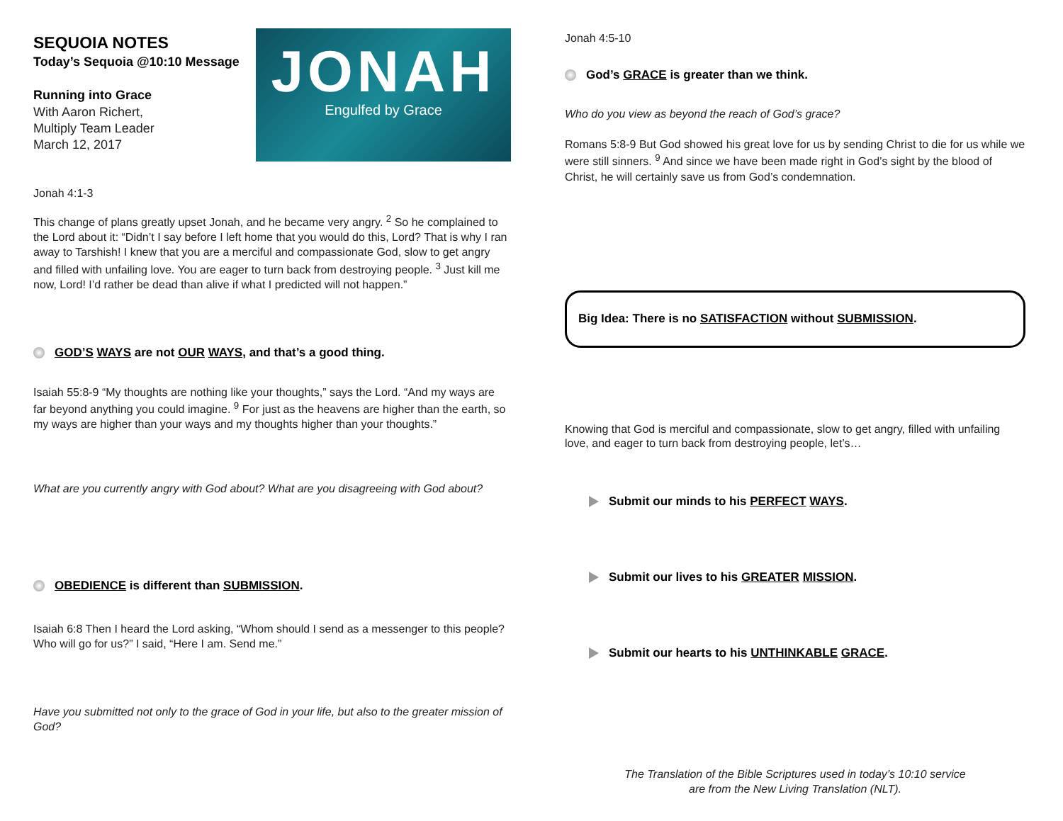SEQUOIA NOTES
Today’s Sequoia @10:10 Message
Running into Grace
With Aaron Richert,
Multiply Team Leader
March 12, 2017
JONAH
Engulfed by Grace
Jonah 4:1-3
This change of plans greatly upset Jonah, and he became very angry. <sup>2</sup> So he complained to the Lord about it: “Didn’t I say before I left home that you would do this, Lord? That is why I ran away to Tarshish! I knew that you are a merciful and compassionate God, slow to get angry and filled with unfailing love. You are eager to turn back from destroying people. <sup>3</sup> Just kill me now, Lord! I’d rather be dead than alive if what I predicted will not happen.”
GOD’S WAYS are not OUR WAYS, and that’s a good thing.
Isaiah 55:8-9 “My thoughts are nothing like your thoughts,” says the Lord. “And my ways are far beyond anything you could imagine. <sup>9</sup> For just as the heavens are higher than the earth, so my ways are higher than your ways and my thoughts higher than your thoughts.”
What are you currently angry with God about? What are you disagreeing with God about?
OBEDIENCE is different than SUBMISSION.
Isaiah 6:8 Then I heard the Lord asking, “Whom should I send as a messenger to this people? Who will go for us?” I said, “Here I am. Send me.”
Have you submitted not only to the grace of God in your life, but also to the greater mission of God?
Jonah 4:5-10
God’s GRACE is greater than we think.
Who do you view as beyond the reach of God’s grace?
Romans 5:8-9 But God showed his great love for us by sending Christ to die for us while we were still sinners. <sup>9</sup> And since we have been made right in God’s sight by the blood of Christ, he will certainly save us from God’s condemnation.
Big Idea: There is no SATISFACTION without SUBMISSION.
Knowing that God is merciful and compassionate, slow to get angry, filled with unfailing love, and eager to turn back from destroying people, let’s…
Submit our minds to his PERFECT WAYS.
Submit our lives to his GREATER MISSION.
Submit our hearts to his UNTHINKABLE GRACE.
The Translation of the Bible Scriptures used in today’s 10:10 service
are from the New Living Translation (NLT).